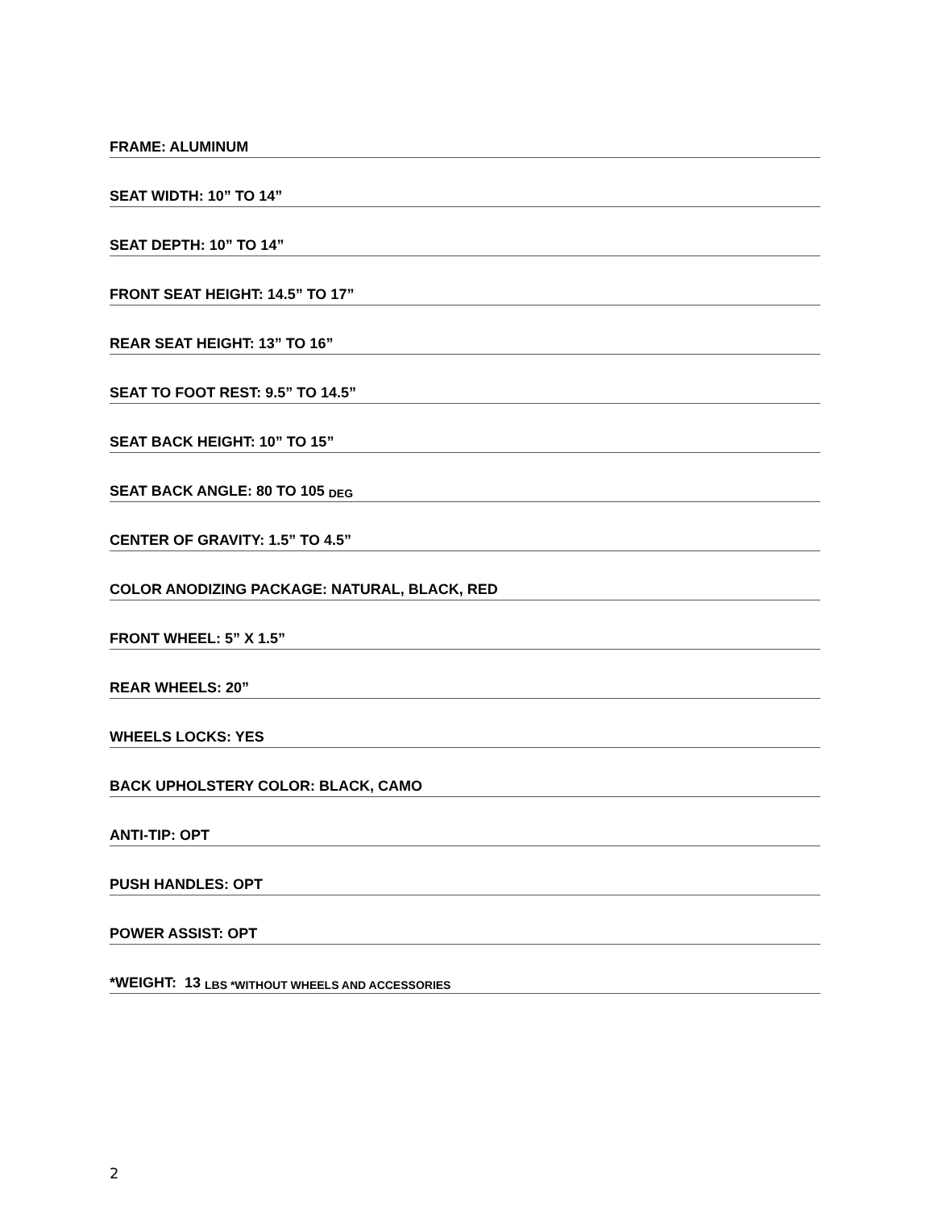FRAME: ALUMINUM
SEAT WIDTH: 10” TO 14”
SEAT DEPTH: 10” TO 14”
FRONT SEAT HEIGHT: 14.5” TO 17”
REAR SEAT HEIGHT: 13” TO 16”
SEAT TO FOOT REST: 9.5” TO 14.5”
SEAT BACK HEIGHT: 10” TO 15”
SEAT BACK ANGLE: 80 TO 105 DEG
CENTER OF GRAVITY: 1.5” TO 4.5”
COLOR ANODIZING PACKAGE: NATURAL, BLACK, RED
FRONT WHEEL: 5” X 1.5”
REAR WHEELS: 20”
WHEELS LOCKS: YES
BACK UPHOLSTERY COLOR: BLACK, CAMO
ANTI-TIP: OPT
PUSH HANDLES: OPT
POWER ASSIST: OPT
*WEIGHT: 13 LBS *WITHOUT WHEELS AND ACCESSORIES
2